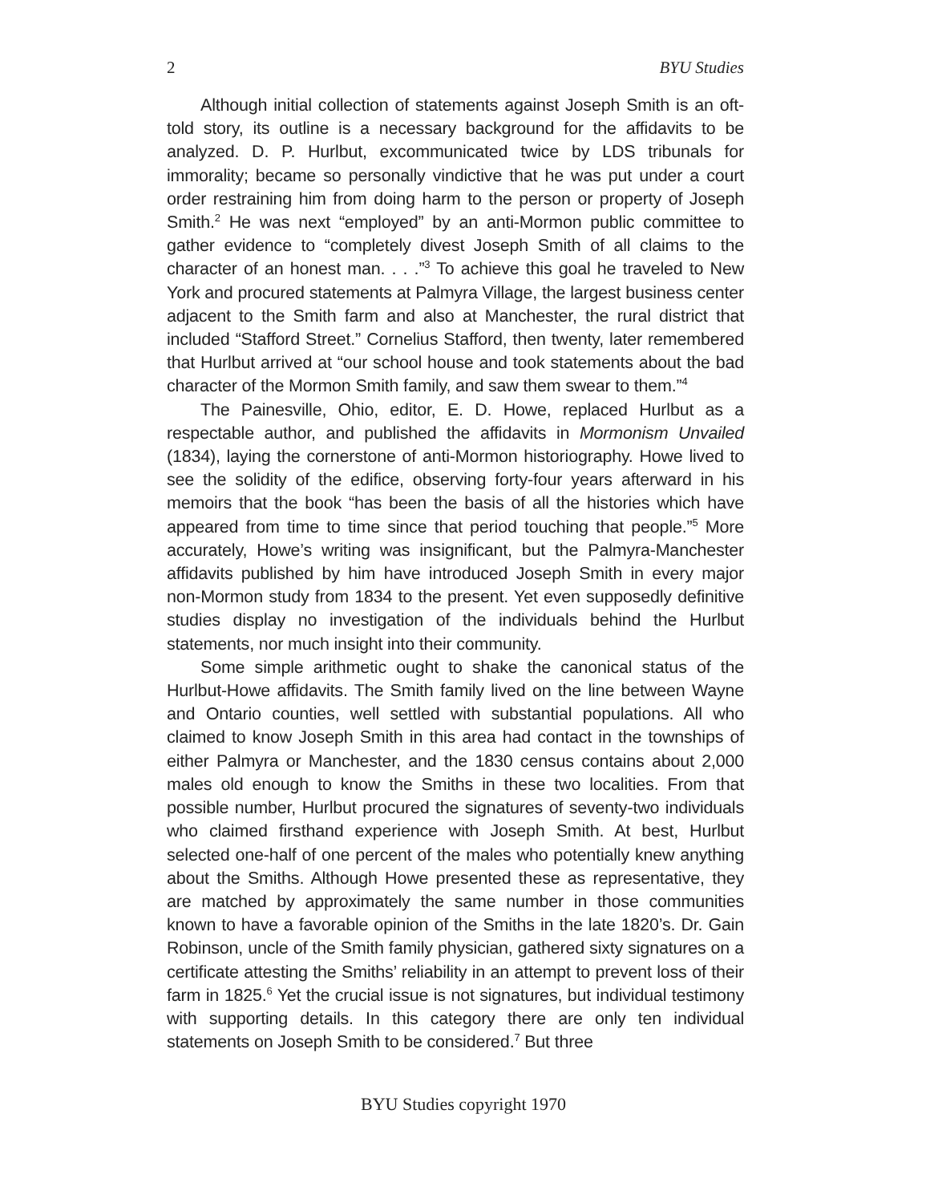2 BYU Studies
Although initial collection of statements against Joseph Smith is an oft-told story, its outline is a necessary background for the affidavits to be analyzed. D. P. Hurlbut, excommunicated twice by LDS tribunals for immorality; became so personally vindictive that he was put under a court order restraining him from doing harm to the person or property of Joseph Smith.<sup>2</sup> He was next “employed” by an anti-Mormon public committee to gather evidence to “completely divest Joseph Smith of all claims to the character of an honest man. . . .”<sup>3</sup> To achieve this goal he traveled to New York and procured statements at Palmyra Village, the largest business center adjacent to the Smith farm and also at Manchester, the rural district that included “Stafford Street.” Cornelius Stafford, then twenty, later remembered that Hurlbut arrived at “our school house and took statements about the bad character of the Mormon Smith family, and saw them swear to them.”<sup>4</sup>
The Painesville, Ohio, editor, E. D. Howe, replaced Hurlbut as a respectable author, and published the affidavits in Mormonism Unvailed (1834), laying the cornerstone of anti-Mormon historiography. Howe lived to see the solidity of the edifice, observing forty-four years afterward in his memoirs that the book “has been the basis of all the histories which have appeared from time to time since that period touching that people.”<sup>5</sup> More accurately, Howe’s writing was insignificant, but the Palmyra-Manchester affidavits published by him have introduced Joseph Smith in every major non-Mormon study from 1834 to the present. Yet even supposedly definitive studies display no investigation of the individuals behind the Hurlbut statements, nor much insight into their community.
Some simple arithmetic ought to shake the canonical status of the Hurlbut-Howe affidavits. The Smith family lived on the line between Wayne and Ontario counties, well settled with substantial populations. All who claimed to know Joseph Smith in this area had contact in the townships of either Palmyra or Manchester, and the 1830 census contains about 2,000 males old enough to know the Smiths in these two localities. From that possible number, Hurlbut procured the signatures of seventy-two individuals who claimed firsthand experience with Joseph Smith. At best, Hurlbut selected one-half of one percent of the males who potentially knew anything about the Smiths. Although Howe presented these as representative, they are matched by approximately the same number in those communities known to have a favorable opinion of the Smiths in the late 1820’s. Dr. Gain Robinson, uncle of the Smith family physician, gathered sixty signatures on a certificate attesting the Smiths’ reliability in an attempt to prevent loss of their farm in 1825.<sup>6</sup> Yet the crucial issue is not signatures, but individual testimony with supporting details. In this category there are only ten individual statements on Joseph Smith to be considered.<sup>7</sup> But three
BYU Studies copyright 1970